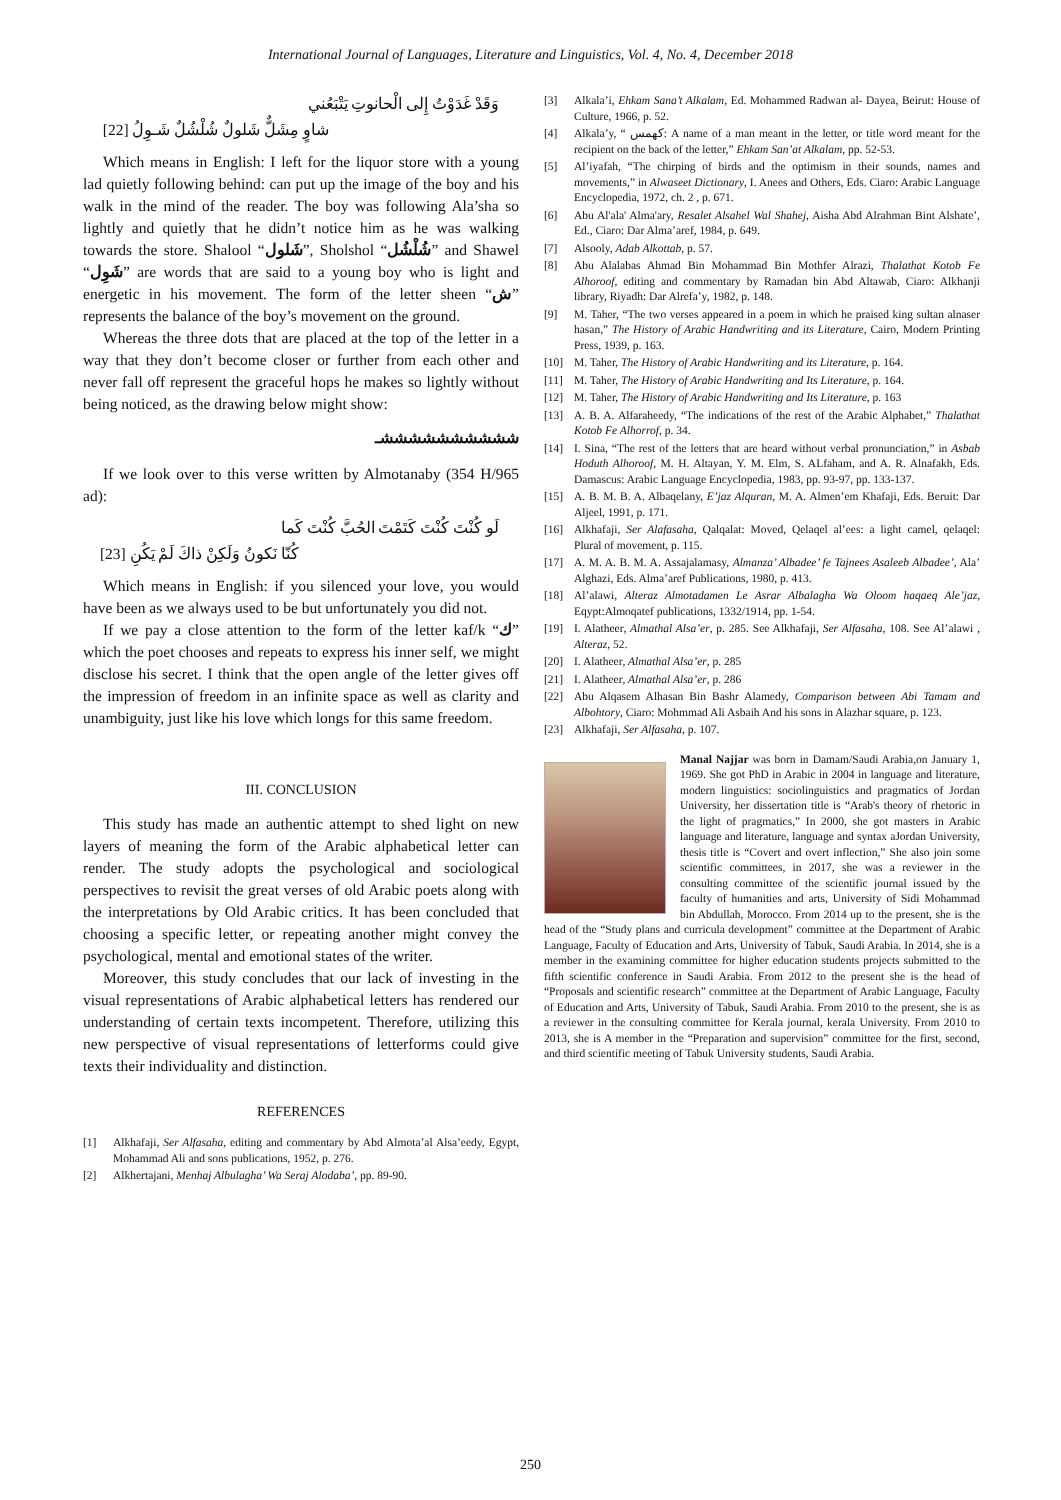International Journal of Languages, Literature and Linguistics, Vol. 4, No. 4, December 2018
وَقَدْ غَدَوْتُ إِلى الْحانوتِ يَتْبَعُني
شاوٍ مِشَلٌّ شَلولٌ شُلْشُلٌ شَـوِلُ [22]
Which means in English: I left for the liquor store with a young lad quietly following behind: can put up the image of the boy and his walk in the mind of the reader. The boy was following Ala’sha so lightly and quietly that he didn’t notice him as he was walking towards the store. Shalool “شَلول”, Sholshol “شُلْشُل” and Shawel “شَوِل” are words that are said to a young boy who is light and energetic in his movement. The form of the letter sheen “ش” represents the balance of the boy’s movement on the ground.
Whereas the three dots that are placed at the top of the letter in a way that they don’t become closer or further from each other and never fall off represent the graceful hops he makes so lightly without being noticed, as the drawing below might show:
ششششششششششـ
If we look over to this verse written by Almotanaby (354 H/965 ad):
لَو كُنْتَ كُنْتَ كَتَمْتَ الحُبَّ كُنْتَ كَما
كُنّا نَكونُ وَلَكِنْ ذاكَ لَمْ يَكُنِ [23]
Which means in English: if you silenced your love, you would have been as we always used to be but unfortunately you did not.
If we pay a close attention to the form of the letter kaf/k “ك” which the poet chooses and repeats to express his inner self, we might disclose his secret. I think that the open angle of the letter gives off the impression of freedom in an infinite space as well as clarity and unambiguity, just like his love which longs for this same freedom.
III. CONCLUSION
This study has made an authentic attempt to shed light on new layers of meaning the form of the Arabic alphabetical letter can render. The study adopts the psychological and sociological perspectives to revisit the great verses of old Arabic poets along with the interpretations by Old Arabic critics. It has been concluded that choosing a specific letter, or repeating another might convey the psychological, mental and emotional states of the writer.
Moreover, this study concludes that our lack of investing in the visual representations of Arabic alphabetical letters has rendered our understanding of certain texts incompetent. Therefore, utilizing this new perspective of visual representations of letterforms could give texts their individuality and distinction.
REFERENCES
[1] Alkhafaji, Ser Alfasaha, editing and commentary by Abd Almota’al Alsa’eedy, Egypt, Mohammad Ali and sons publications, 1952, p. 276.
[2] Alkhertajani, Menhaj Albulagha’ Wa Seraj Alodaba’, pp. 89-90.
[3] Alkala’i, Ehkam Sana’t Alkalam, Ed. Mohammed Radwan al- Dayea, Beirut: House of Culture, 1966, p. 52.
[4] Alkala’y, “ كهمس: A name of a man meant in the letter, or title word meant for the recipient on the back of the letter,” Ehkam San’at Alkalam, pp. 52-53.
[5] Al’iyafah, “The chirping of birds and the optimism in their sounds, names and movements,” in Alwaseet Dictionary, I. Anees and Others, Eds. Ciaro: Arabic Language Encyclopedia, 1972, ch. 2 , p. 671.
[6] Abu Al'ala' Alma'ary, Resalet Alsahel Wal Shahej, Aisha Abd Alrahman Bint Alshate’, Ed., Ciaro: Dar Alma’aref, 1984, p. 649.
[7] Alsooly, Adab Alkottab, p. 57.
[8] Abu Alalabas Ahmad Bin Mohammad Bin Mothfer Alrazi, Thalathat Kotob Fe Alhoroof, editing and commentary by Ramadan bin Abd Altawab, Ciaro: Alkhanji library, Riyadh: Dar Alrefa’y, 1982, p. 148.
[9] M. Taher, “The two verses appeared in a poem in which he praised king sultan alnaser hasan,” The History of Arabic Handwriting and its Literature, Cairo, Modern Printing Press, 1939, p. 163.
[10] M. Taher, The History of Arabic Handwriting and its Literature, p. 164.
[11] M. Taher, The History of Arabic Handwriting and Its Literature, p. 164.
[12] M. Taher, The History of Arabic Handwriting and Its Literature, p. 163
[13] A. B. A. Alfaraheedy, “The indications of the rest of the Arabic Alphabet,” Thalathat Kotob Fe Alhorrof, p. 34.
[14] I. Sina, “The rest of the letters that are heard without verbal pronunciation,” in Asbab Hoduth Alhoroof, M. H. Altayan, Y. M. Elm, S. ALfaham, and A. R. Alnafakh, Eds. Damascus: Arabic Language Encyclopedia, 1983, pp. 93-97, pp. 133-137.
[15] A. B. M. B. A. Albaqelany, E’jaz Alquran, M. A. Almen’em Khafaji, Eds. Beruit: Dar Aljeel, 1991, p. 171.
[16] Alkhafaji, Ser Alafasaha, Qalqalat: Moved, Qelaqel al’ees: a light camel, qelaqel: Plural of movement, p. 115.
[17] A. M. A. B. M. A. Assajalamasy, Almanza’ Albadee’ fe Tajnees Asaleeb Albadee’, Ala’ Alghazi, Eds. Alma’aref Publications, 1980, p. 413.
[18] Al’alawi, Alteraz Almotadamen Le Asrar Albalagha Wa Oloom haqaeq Ale’jaz, Eqypt:Almoqatef publications, 1332/1914, pp. 1-54.
[19] I. Alatheer, Almathal Alsa’er, p. 285. See Alkhafaji, Ser Alfasaha, 108. See Al’alawi , Alteraz, 52.
[20] I. Alatheer, Almathal Alsa’er, p. 285
[21] I. Alatheer, Almathal Alsa’er, p. 286
[22] Abu Alqasem Alhasan Bin Bashr Alamedy, Comparison between Abi Tamam and Albohtory, Ciaro: Mohmmad Ali Asbaih And his sons in Alazhar square, p. 123.
[23] Alkhafaji, Ser Alfasaha, p. 107.
Manal Najjar was born in Damam/Saudi Arabia,on January 1, 1969. She got PhD in Arabic in 2004 in language and literature, modern linguistics: sociolinguistics and pragmatics of Jordan University, her dissertation title is “Arab's theory of rhetoric in the light of pragmatics,” In 2000, she got masters in Arabic language and literature, language and syntax aJordan University, thesis title is “Covert and overt inflection,” She also join some scientific committees, in 2017, she was a reviewer in the consulting committee of the scientific journal issued by the faculty of humanities and arts, University of Sidi Mohammad bin Abdullah, Morocco. From 2014 up to the present, she is the head of the “Study plans and curricula development” committee at the Department of Arabic Language, Faculty of Education and Arts, University of Tabuk, Saudi Arabia. In 2014, she is a member in the examining committee for higher education students projects submitted to the fifth scientific conference in Saudi Arabia. From 2012 to the present she is the head of “Proposals and scientific research” committee at the Department of Arabic Language, Faculty of Education and Arts, University of Tabuk, Saudi Arabia. From 2010 to the present, she is as a reviewer in the consulting committee for Kerala journal, kerala University. From 2010 to 2013, she is A member in the “Preparation and supervision” committee for the first, second, and third scientific meeting of Tabuk University students, Saudi Arabia.
250